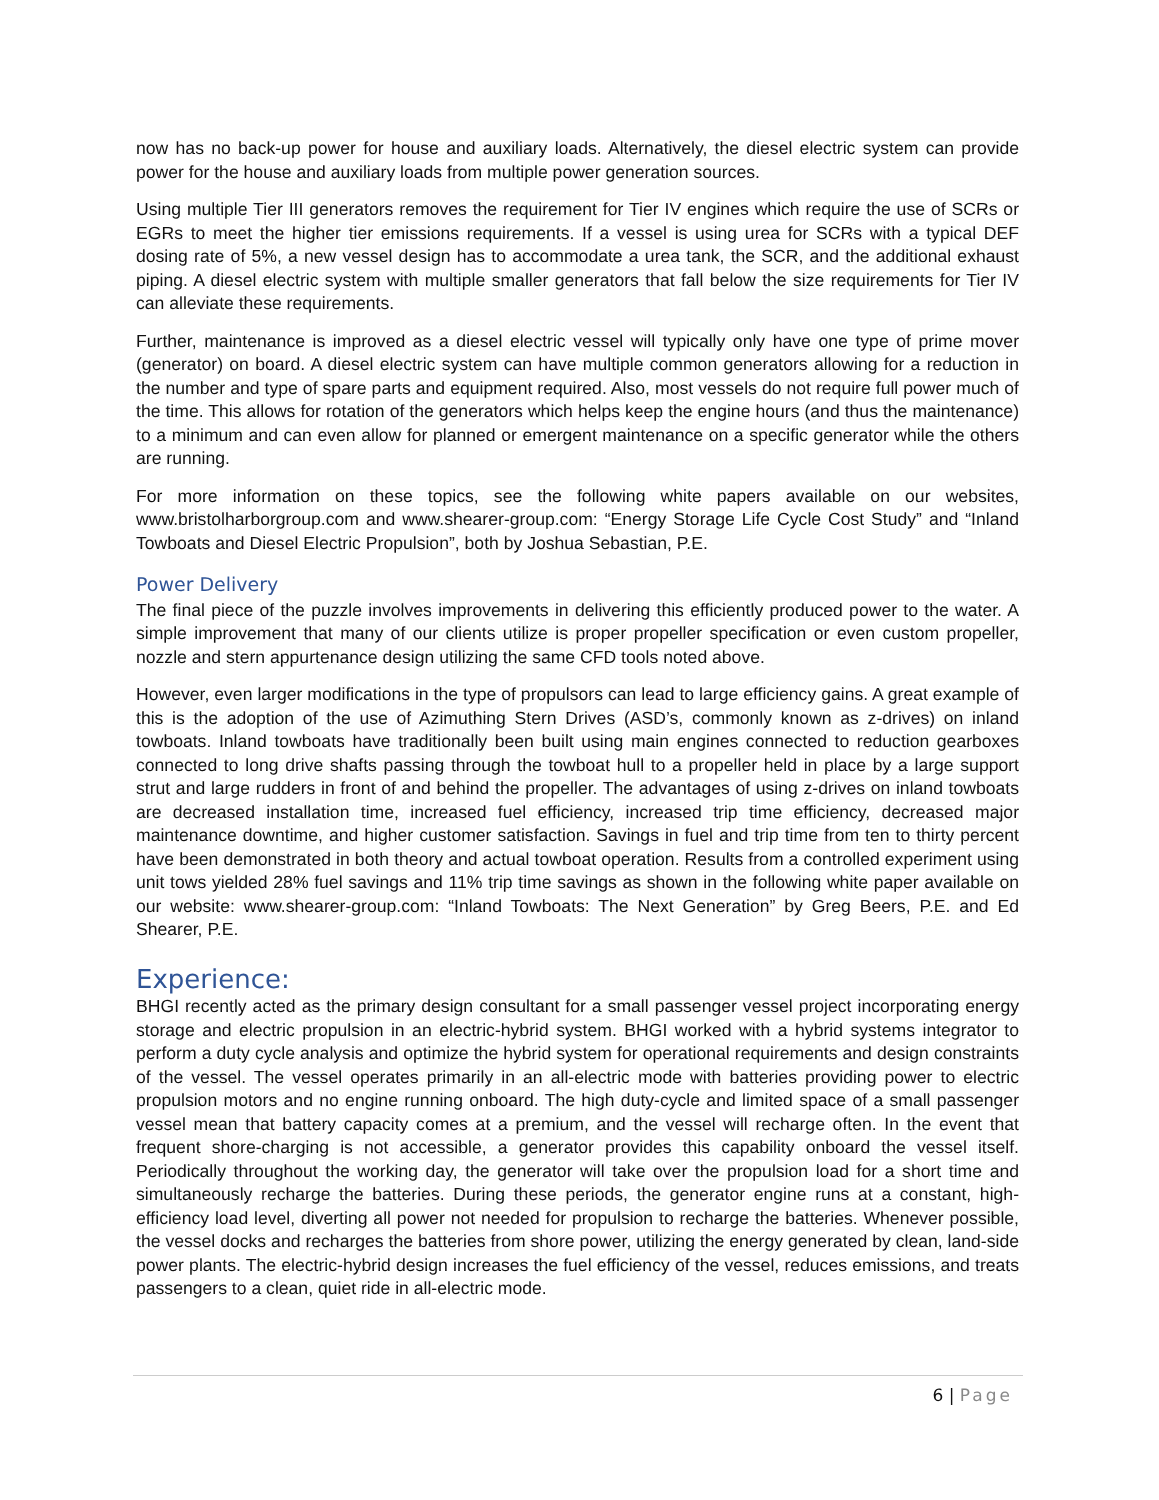now has no back-up power for house and auxiliary loads. Alternatively, the diesel electric system can provide power for the house and auxiliary loads from multiple power generation sources.
Using multiple Tier III generators removes the requirement for Tier IV engines which require the use of SCRs or EGRs to meet the higher tier emissions requirements. If a vessel is using urea for SCRs with a typical DEF dosing rate of 5%, a new vessel design has to accommodate a urea tank, the SCR, and the additional exhaust piping. A diesel electric system with multiple smaller generators that fall below the size requirements for Tier IV can alleviate these requirements.
Further, maintenance is improved as a diesel electric vessel will typically only have one type of prime mover (generator) on board. A diesel electric system can have multiple common generators allowing for a reduction in the number and type of spare parts and equipment required. Also, most vessels do not require full power much of the time. This allows for rotation of the generators which helps keep the engine hours (and thus the maintenance) to a minimum and can even allow for planned or emergent maintenance on a specific generator while the others are running.
For more information on these topics, see the following white papers available on our websites, www.bristolharborgroup.com and www.shearer-group.com: “Energy Storage Life Cycle Cost Study” and “Inland Towboats and Diesel Electric Propulsion”, both by Joshua Sebastian, P.E.
Power Delivery
The final piece of the puzzle involves improvements in delivering this efficiently produced power to the water. A simple improvement that many of our clients utilize is proper propeller specification or even custom propeller, nozzle and stern appurtenance design utilizing the same CFD tools noted above.
However, even larger modifications in the type of propulsors can lead to large efficiency gains. A great example of this is the adoption of the use of Azimuthing Stern Drives (ASD’s, commonly known as z-drives) on inland towboats. Inland towboats have traditionally been built using main engines connected to reduction gearboxes connected to long drive shafts passing through the towboat hull to a propeller held in place by a large support strut and large rudders in front of and behind the propeller. The advantages of using z-drives on inland towboats are decreased installation time, increased fuel efficiency, increased trip time efficiency, decreased major maintenance downtime, and higher customer satisfaction. Savings in fuel and trip time from ten to thirty percent have been demonstrated in both theory and actual towboat operation. Results from a controlled experiment using unit tows yielded 28% fuel savings and 11% trip time savings as shown in the following white paper available on our website: www.shearer-group.com: “Inland Towboats: The Next Generation” by Greg Beers, P.E. and Ed Shearer, P.E.
Experience:
BHGI recently acted as the primary design consultant for a small passenger vessel project incorporating energy storage and electric propulsion in an electric-hybrid system. BHGI worked with a hybrid systems integrator to perform a duty cycle analysis and optimize the hybrid system for operational requirements and design constraints of the vessel. The vessel operates primarily in an all-electric mode with batteries providing power to electric propulsion motors and no engine running onboard. The high duty-cycle and limited space of a small passenger vessel mean that battery capacity comes at a premium, and the vessel will recharge often. In the event that frequent shore-charging is not accessible, a generator provides this capability onboard the vessel itself. Periodically throughout the working day, the generator will take over the propulsion load for a short time and simultaneously recharge the batteries. During these periods, the generator engine runs at a constant, high-efficiency load level, diverting all power not needed for propulsion to recharge the batteries. Whenever possible, the vessel docks and recharges the batteries from shore power, utilizing the energy generated by clean, land-side power plants. The electric-hybrid design increases the fuel efficiency of the vessel, reduces emissions, and treats passengers to a clean, quiet ride in all-electric mode.
6 | Page